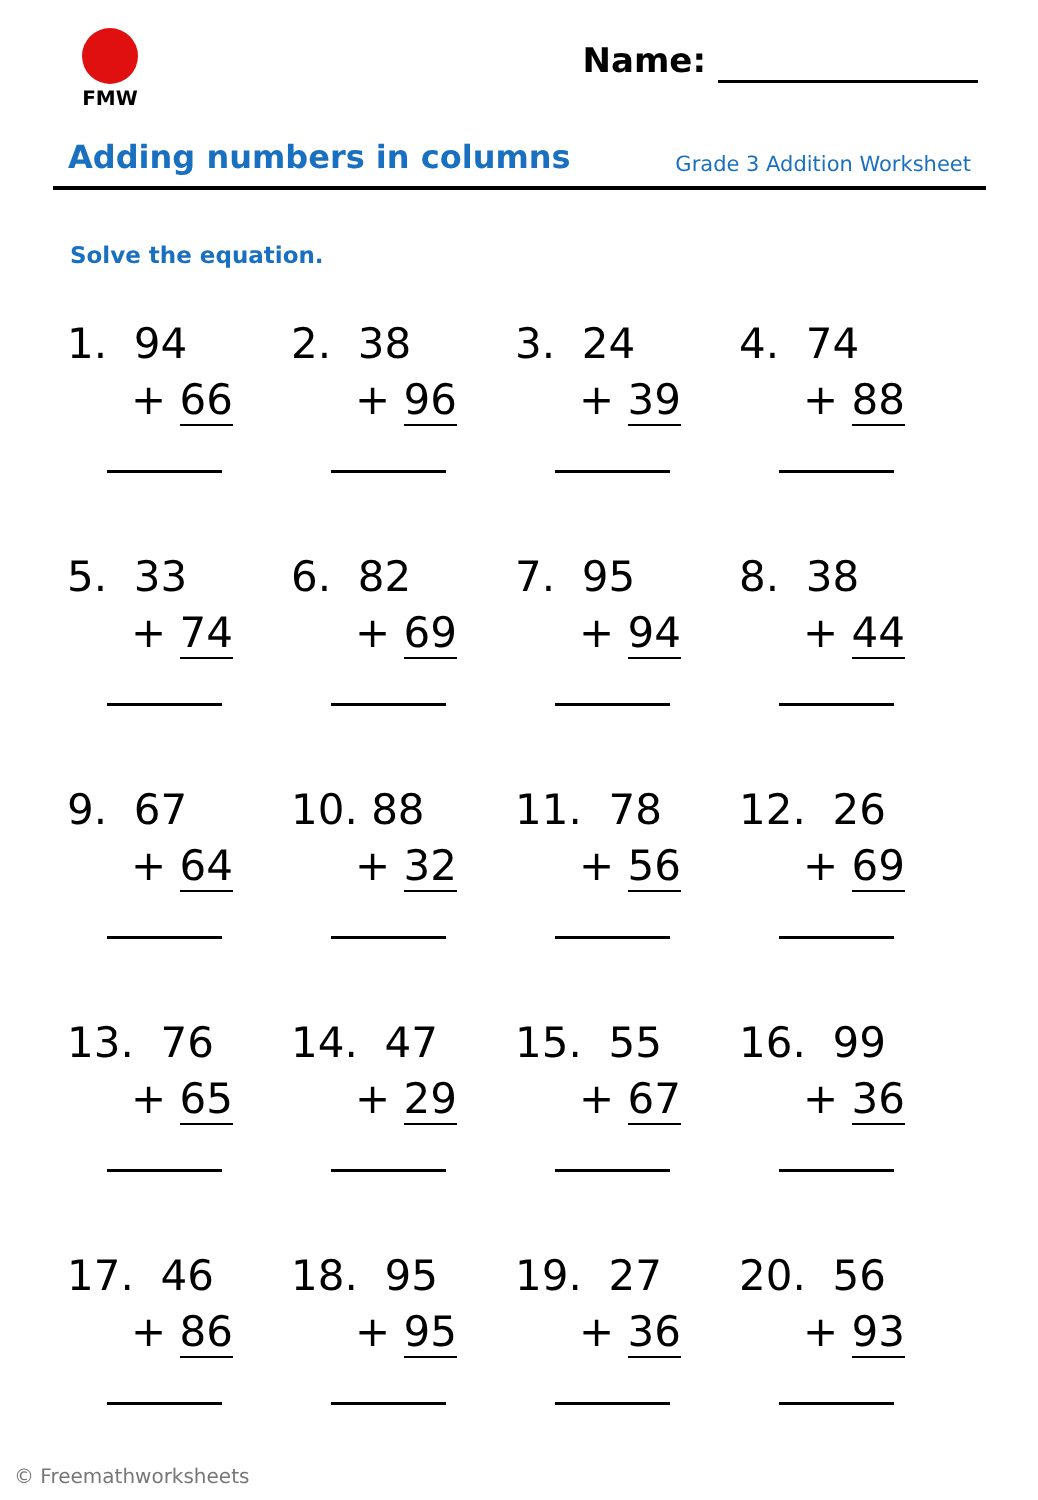FMW
Name:
Adding numbers in columns
Grade 3 Addition Worksheet
Solve the equation.
1. 94
+ 66
2. 38
+ 96
3. 24
+ 39
4. 74
+ 88
5. 33
+ 74
6. 82
+ 69
7. 95
+ 94
8. 38
+ 44
9. 67
+ 64
10. 88
+ 32
11. 78
+ 56
12. 26
+ 69
13. 76
+ 65
14. 47
+ 29
15. 55
+ 67
16. 99
+ 36
17. 46
+ 86
18. 95
+ 95
19. 27
+ 36
20. 56
+ 93
© Freemathworksheets